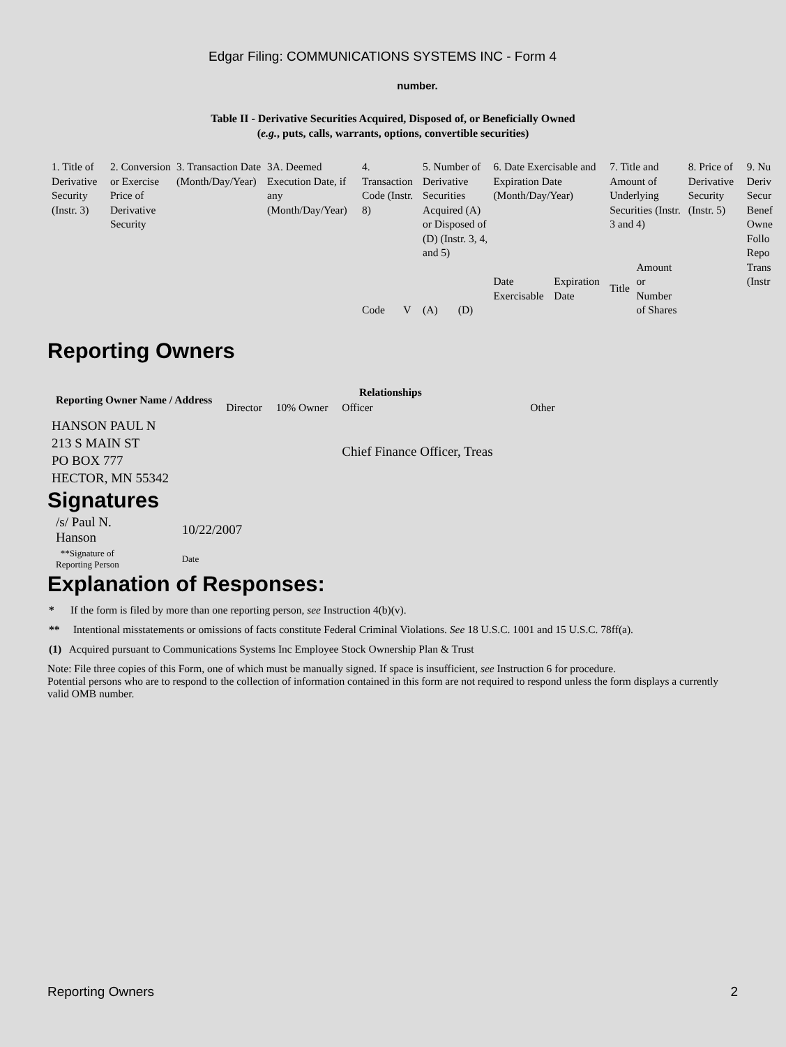Edgar Filing: COMMUNICATIONS SYSTEMS INC - Form 4
number.
Table II - Derivative Securities Acquired, Disposed of, or Beneficially Owned
(e.g., puts, calls, warrants, options, convertible securities)
| 1. Title of Derivative Security (Instr. 3) | 2. Conversion or Exercise Price of Derivative Security | 3. Transaction Date (Month/Day/Year) | 3A. Deemed Execution Date, if any (Month/Day/Year) | 4. Transaction Code (Instr. 8) | | 5. Number of Derivative Securities Acquired (A) or Disposed of (D) (Instr. 3, 4, and 5) | | 6. Date Exercisable and Expiration Date (Month/Day/Year) | | 7. Title and Amount of Underlying Securities (Instr. 3 and 4) | | 8. Price of Derivative Security (Instr. 5) | 9. Nu Deriv Secur Benef Owne Follo Repo Trans (Instr |
| | | | | Code | V | (A) | (D) | Date Exercisable | Expiration Date | Title | Amount or Number of Shares | | |
Reporting Owners
| Reporting Owner Name / Address | Relationships | | | |
| --- | --- | --- | --- | --- |
| | Director | 10% Owner | Officer | Other |
| HANSON PAUL N 213 S MAIN ST PO BOX 777 HECTOR, MN 55342 | | | Chief Finance Officer, Treas | |
Signatures
| /s/ Paul N. Hanson | 10/22/2007 |
| **Signature of Reporting Person | Date |
Explanation of Responses:
* If the form is filed by more than one reporting person, see Instruction 4(b)(v).
** Intentional misstatements or omissions of facts constitute Federal Criminal Violations. See 18 U.S.C. 1001 and 15 U.S.C. 78ff(a).
(1) Acquired pursuant to Communications Systems Inc Employee Stock Ownership Plan & Trust
Note: File three copies of this Form, one of which must be manually signed. If space is insufficient, see Instruction 6 for procedure.
Potential persons who are to respond to the collection of information contained in this form are not required to respond unless the form displays a currently valid OMB number.
Reporting Owners 2